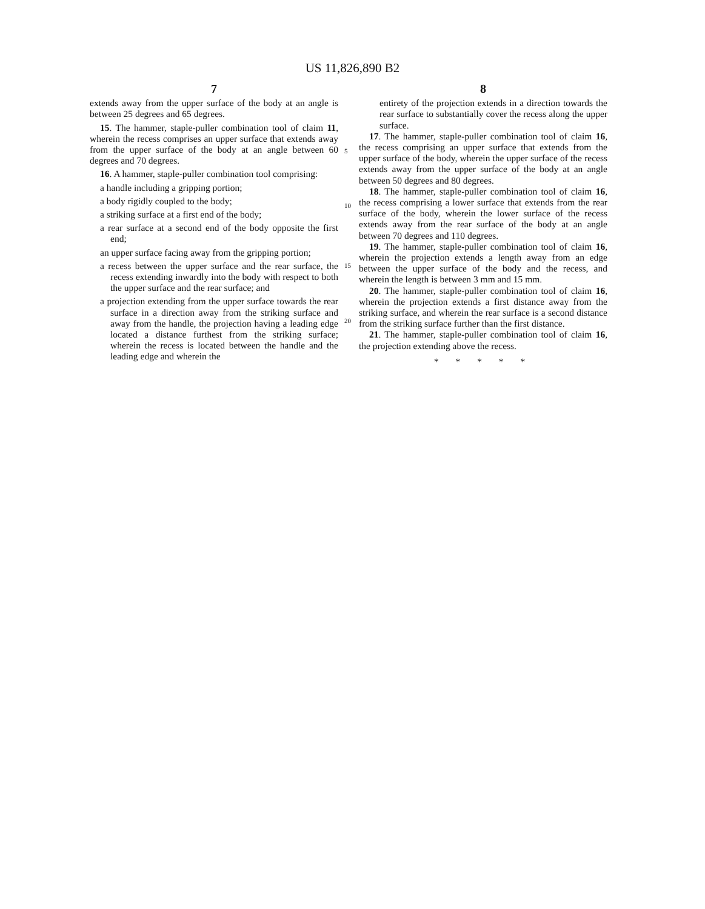US 11,826,890 B2
7
extends away from the upper surface of the body at an angle is between 25 degrees and 65 degrees.
15. The hammer, staple-puller combination tool of claim 11, wherein the recess comprises an upper surface that extends away from the upper surface of the body at an angle between 60 degrees and 70 degrees.
16. A hammer, staple-puller combination tool comprising:
a handle including a gripping portion;
a body rigidly coupled to the body;
a striking surface at a first end of the body;
a rear surface at a second end of the body opposite the first end;
an upper surface facing away from the gripping portion;
a recess between the upper surface and the rear surface, the recess extending inwardly into the body with respect to both the upper surface and the rear surface; and
a projection extending from the upper surface towards the rear surface in a direction away from the striking surface and away from the handle, the projection having a leading edge located a distance furthest from the striking surface; wherein the recess is located between the handle and the leading edge and wherein the
5
10
15
20
8
entirety of the projection extends in a direction towards the rear surface to substantially cover the recess along the upper surface.
17. The hammer, staple-puller combination tool of claim 16, the recess comprising an upper surface that extends from the upper surface of the body, wherein the upper surface of the recess extends away from the upper surface of the body at an angle between 50 degrees and 80 degrees.
18. The hammer, staple-puller combination tool of claim 16, the recess comprising a lower surface that extends from the rear surface of the body, wherein the lower surface of the recess extends away from the rear surface of the body at an angle between 70 degrees and 110 degrees.
19. The hammer, staple-puller combination tool of claim 16, wherein the projection extends a length away from an edge between the upper surface of the body and the recess, and wherein the length is between 3 mm and 15 mm.
20. The hammer, staple-puller combination tool of claim 16, wherein the projection extends a first distance away from the striking surface, and wherein the rear surface is a second distance from the striking surface further than the first distance.
21. The hammer, staple-puller combination tool of claim 16, the projection extending above the recess.
* * * * *